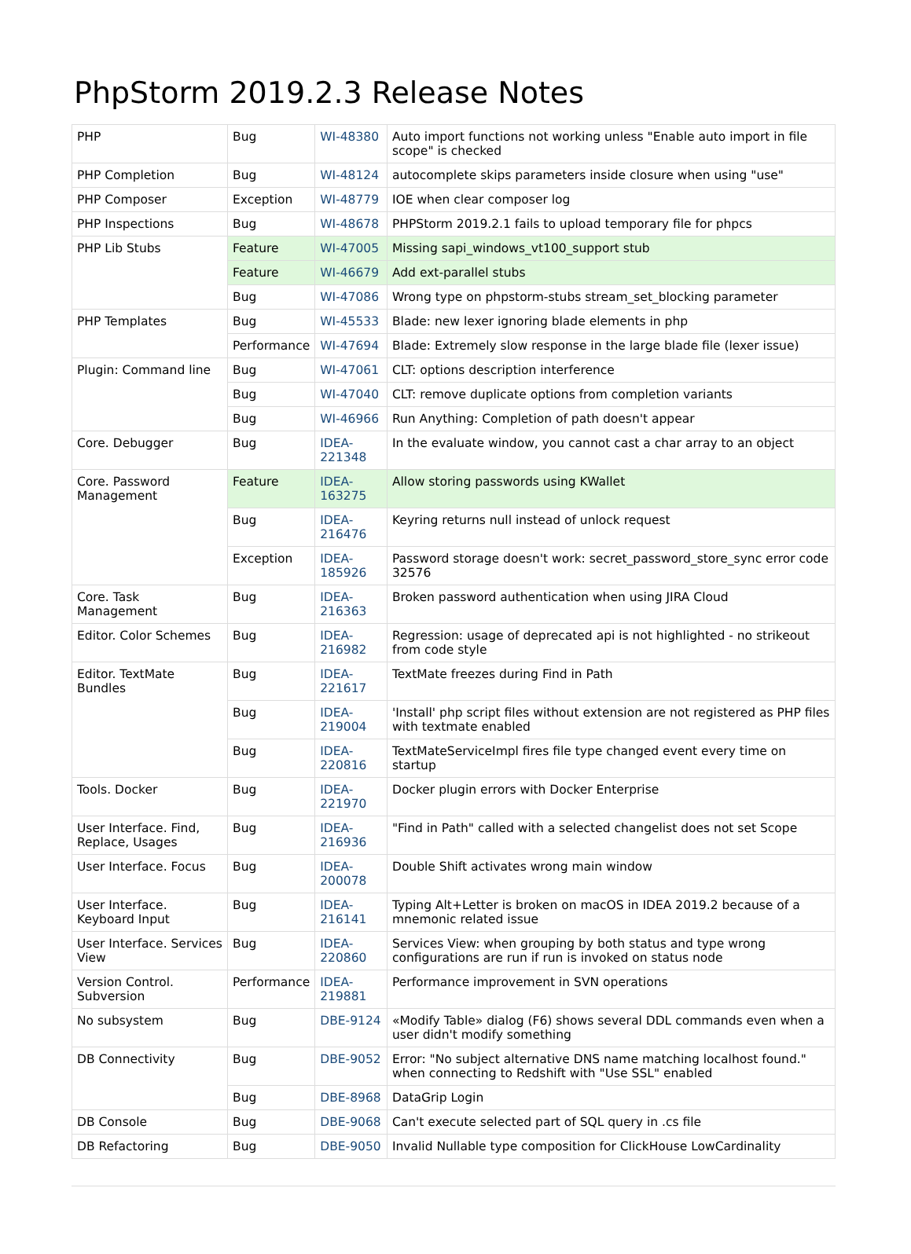PhpStorm 2019.2.3 Release Notes
| PHP | Bug | WI-48380 | Auto import functions not working unless "Enable auto import in file scope" is checked |
| PHP Completion | Bug | WI-48124 | autocomplete skips parameters inside closure when using "use" |
| PHP Composer | Exception | WI-48779 | IOE when clear composer log |
| PHP Inspections | Bug | WI-48678 | PHPStorm 2019.2.1 fails to upload temporary file for phpcs |
| PHP Lib Stubs | Feature | WI-47005 | Missing sapi_windows_vt100_support stub |
| | Feature | WI-46679 | Add ext-parallel stubs |
| | Bug | WI-47086 | Wrong type on phpstorm-stubs stream_set_blocking parameter |
| PHP Templates | Bug | WI-45533 | Blade: new lexer ignoring blade elements in php |
| | Performance | WI-47694 | Blade: Extremely slow response in the large blade file (lexer issue) |
| Plugin: Command line | Bug | WI-47061 | CLT: options description interference |
| | Bug | WI-47040 | CLT: remove duplicate options from completion variants |
| | Bug | WI-46966 | Run Anything: Completion of path doesn't appear |
| Core. Debugger | Bug | IDEA-221348 | In the evaluate window, you cannot cast a char array to an object |
| Core. Password Management | Feature | IDEA-163275 | Allow storing passwords using KWallet |
| | Bug | IDEA-216476 | Keyring returns null instead of unlock request |
| | Exception | IDEA-185926 | Password storage doesn't work: secret_password_store_sync error code 32576 |
| Core. Task Management | Bug | IDEA-216363 | Broken password authentication when using JIRA Cloud |
| Editor. Color Schemes | Bug | IDEA-216982 | Regression: usage of deprecated api is not highlighted - no strikeout from code style |
| Editor. TextMate Bundles | Bug | IDEA-221617 | TextMate freezes during Find in Path |
| | Bug | IDEA-219004 | 'Install' php script files without extension are not registered as PHP files with textmate enabled |
| | Bug | IDEA-220816 | TextMateServiceImpl fires file type changed event every time on startup |
| Tools. Docker | Bug | IDEA-221970 | Docker plugin errors with Docker Enterprise |
| User Interface. Find, Replace, Usages | Bug | IDEA-216936 | "Find in Path" called with a selected changelist does not set Scope |
| User Interface. Focus | Bug | IDEA-200078 | Double Shift activates wrong main window |
| User Interface. Keyboard Input | Bug | IDEA-216141 | Typing Alt+Letter is broken on macOS in IDEA 2019.2 because of a mnemonic related issue |
| User Interface. Services View | Bug | IDEA-220860 | Services View: when grouping by both status and type wrong configurations are run if run is invoked on status node |
| Version Control. Subversion | Performance | IDEA-219881 | Performance improvement in SVN operations |
| No subsystem | Bug | DBE-9124 | «Modify Table» dialog (F6) shows several DDL commands even when a user didn't modify something |
| DB Connectivity | Bug | DBE-9052 | Error: "No subject alternative DNS name matching localhost found." when connecting to Redshift with "Use SSL" enabled |
| | Bug | DBE-8968 | DataGrip Login |
| DB Console | Bug | DBE-9068 | Can't execute selected part of SQL query in .cs file |
| DB Refactoring | Bug | DBE-9050 | Invalid Nullable type composition for ClickHouse LowCardinality |